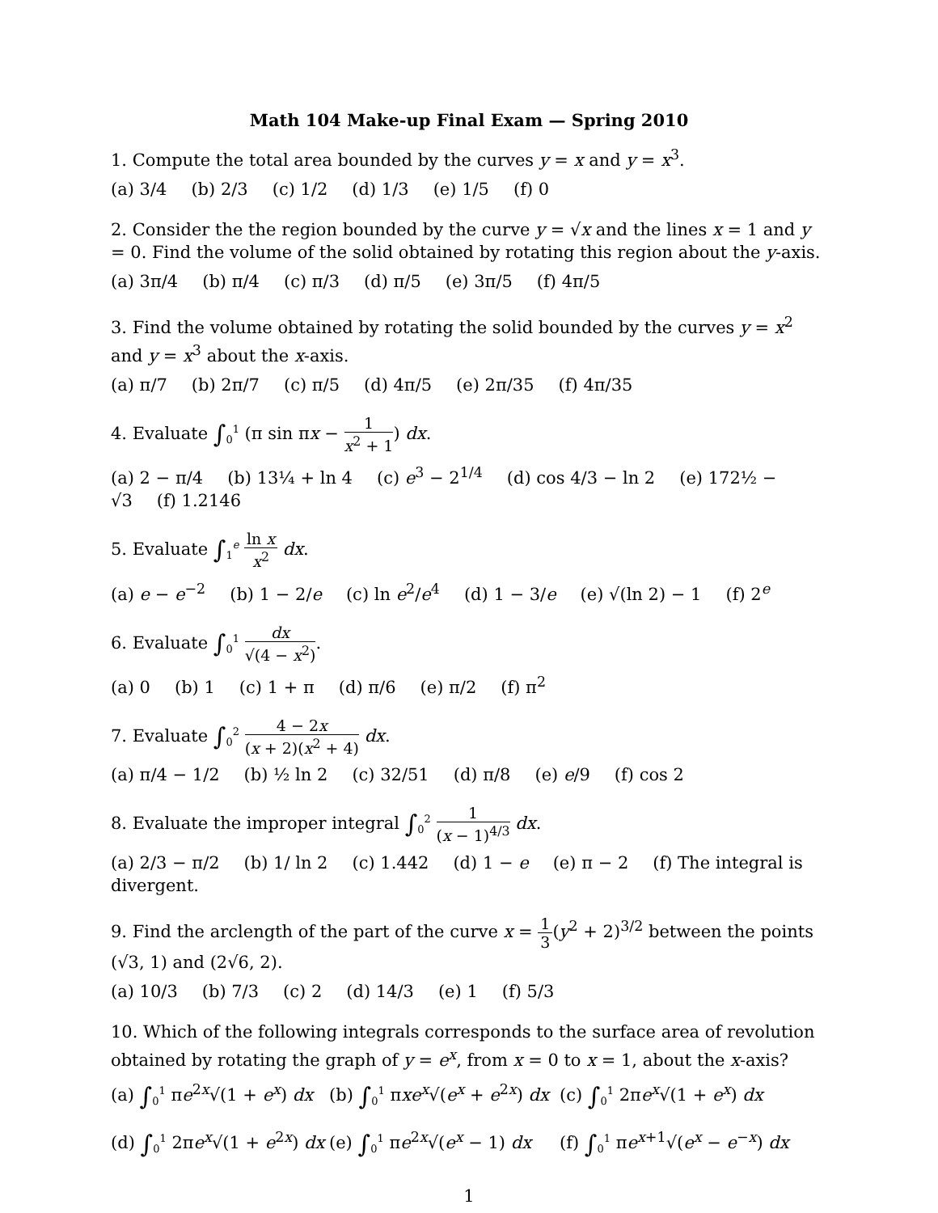Math 104 Make-up Final Exam — Spring 2010
1. Compute the total area bounded by the curves y = x and y = x<sup>3</sup>.
(a) 3/4 (b) 2/3 (c) 1/2 (d) 1/3 (e) 1/5 (f) 0
2. Consider the the region bounded by the curve y = √x and the lines x = 1 and y = 0. Find the volume of the solid obtained by rotating this region about the y-axis.
(a) 3π/4 (b) π/4 (c) π/3 (d) π/5 (e) 3π/5 (f) 4π/5
3. Find the volume obtained by rotating the solid bounded by the curves y = x<sup>2</sup> and y = x<sup>3</sup> about the x-axis.
(a) π/7 (b) 2π/7 (c) π/5 (d) 4π/5 (e) 2π/35 (f) 4π/35
4. Evaluate ∫<sub>0</sub><sup>1</sup> (π sin πx − 1 x<sup>2</sup> + 1) dx.
(a) 2 − π/4 (b) 13¼ + ln 4 (c) e<sup>3</sup> − 2<sup>1/4</sup> (d) cos 4/3 − ln 2 (e) 172½ − √3 (f) 1.2146
5. Evaluate ∫<sub>1</sub><sup>e</sup> ln x x<sup>2</sup> dx.
(a) e − e<sup>−2</sup> (b) 1 − 2/e (c) ln e<sup>2</sup>/e<sup>4</sup> (d) 1 − 3/e (e) √(ln 2) − 1 (f) 2<sup>e</sup>
6. Evaluate ∫<sub>0</sub><sup>1</sup> dx √(4 − x<sup>2</sup>).
(a) 0 (b) 1 (c) 1 + π (d) π/6 (e) π/2 (f) π<sup>2</sup>
7. Evaluate ∫<sub>0</sub><sup>2</sup> 4 − 2x (x + 2)(x<sup>2</sup> + 4) dx.
(a) π/4 − 1/2 (b) ½ ln 2 (c) 32/51 (d) π/8 (e) e/9 (f) cos 2
8. Evaluate the improper integral ∫<sub>0</sub><sup>2</sup> 1 (x − 1)<sup>4/3</sup> dx.
(a) 2/3 − π/2 (b) 1/ ln 2 (c) 1.442 (d) 1 − e (e) π − 2 (f) The integral is divergent.
9. Find the arclength of the part of the curve x = 1 3(y<sup>2</sup> + 2)<sup>3/2</sup> between the points (√3, 1) and (2√6, 2).
(a) 10/3 (b) 7/3 (c) 2 (d) 14/3 (e) 1 (f) 5/3
10. Which of the following integrals corresponds to the surface area of revolution obtained by rotating the graph of y = e<sup>x</sup>, from x = 0 to x = 1, about the x-axis?
(a) ∫<sub>0</sub><sup>1</sup> πe<sup>2x</sup>√(1 + e<sup>x</sup>) dx
(b) ∫<sub>0</sub><sup>1</sup> πxe<sup>x</sup>√(e<sup>x</sup> + e<sup>2x</sup>) dx
(c) ∫<sub>0</sub><sup>1</sup> 2πe<sup>x</sup>√(1 + e<sup>x</sup>) dx
(d) ∫<sub>0</sub><sup>1</sup> 2πe<sup>x</sup>√(1 + e<sup>2x</sup>) dx
(e) ∫<sub>0</sub><sup>1</sup> πe<sup>2x</sup>√(e<sup>x</sup> − 1) dx
(f) ∫<sub>0</sub><sup>1</sup> πe<sup>x+1</sup>√(e<sup>x</sup> − e<sup>−x</sup>) dx
1